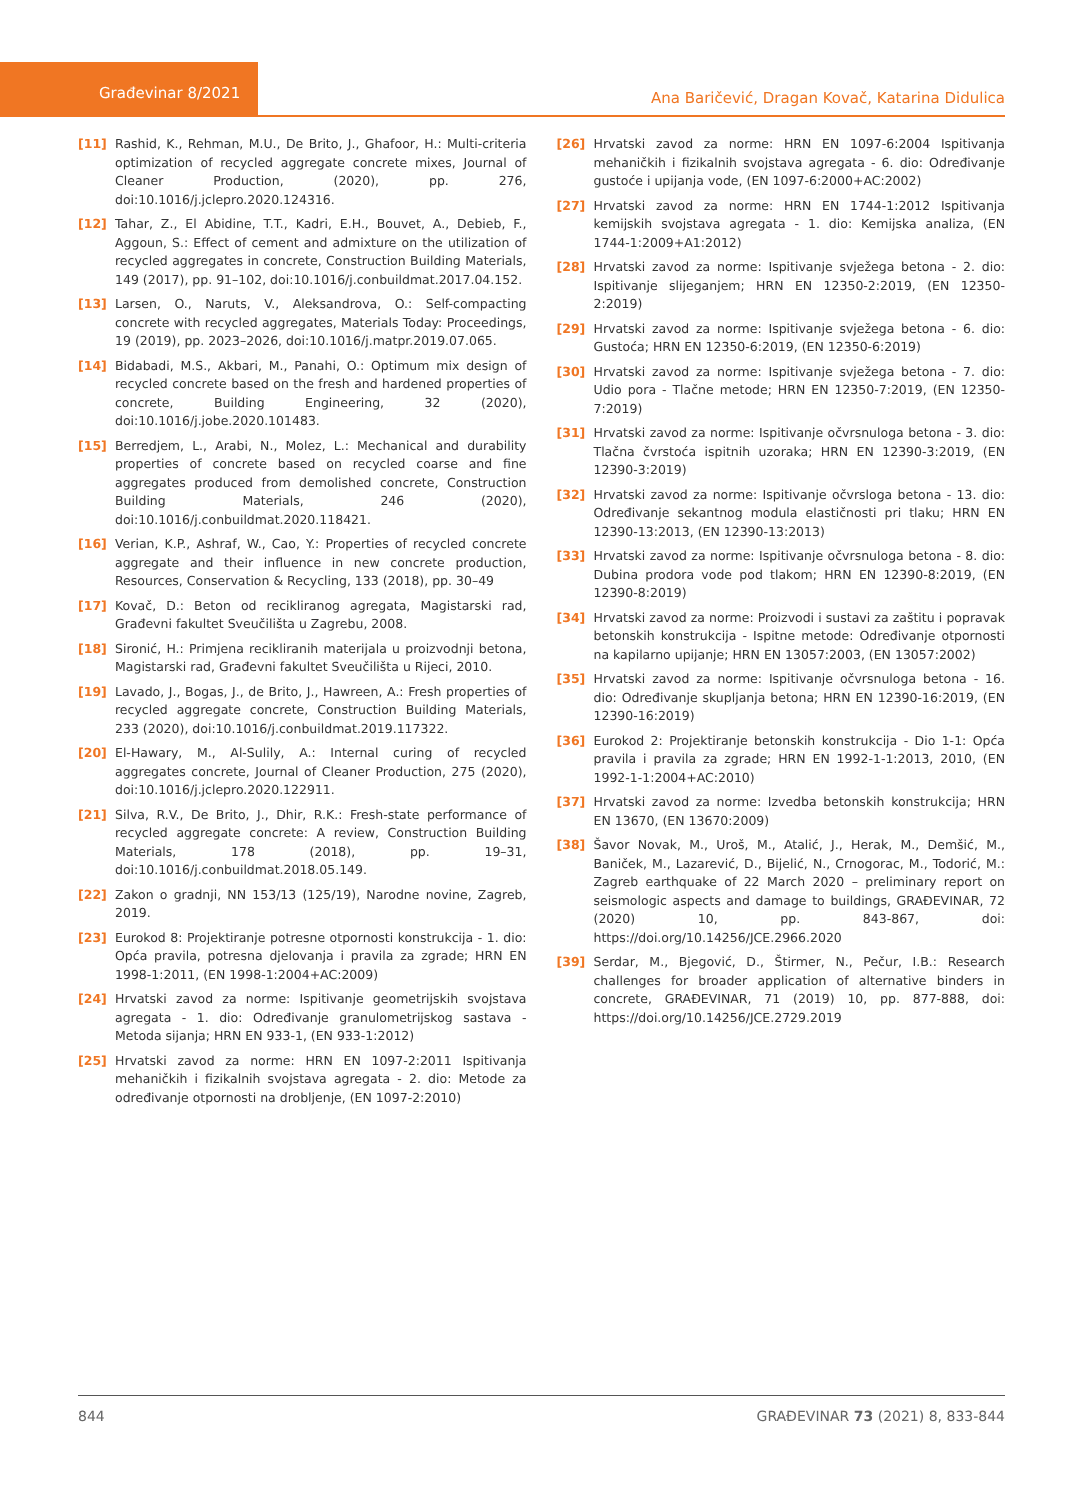Građevinar 8/2021
Ana Baričević, Dragan Kovač, Katarina Didulica
[11] Rashid, K., Rehman, M.U., De Brito, J., Ghafoor, H.: Multi-criteria optimization of recycled aggregate concrete mixes, Journal of Cleaner Production, (2020), pp. 276, doi:10.1016/j.jclepro.2020.124316.
[12] Tahar, Z., El Abidine, T.T., Kadri, E.H., Bouvet, A., Debieb, F., Aggoun, S.: Effect of cement and admixture on the utilization of recycled aggregates in concrete, Construction Building Materials, 149 (2017), pp. 91–102, doi:10.1016/j.conbuildmat.2017.04.152.
[13] Larsen, O., Naruts, V., Aleksandrova, O.: Self-compacting concrete with recycled aggregates, Materials Today: Proceedings, 19 (2019), pp. 2023–2026, doi:10.1016/j.matpr.2019.07.065.
[14] Bidabadi, M.S., Akbari, M., Panahi, O.: Optimum mix design of recycled concrete based on the fresh and hardened properties of concrete, Building Engineering, 32 (2020), doi:10.1016/j.jobe.2020.101483.
[15] Berredjem, L., Arabi, N., Molez, L.: Mechanical and durability properties of concrete based on recycled coarse and fine aggregates produced from demolished concrete, Construction Building Materials, 246 (2020), doi:10.1016/j.conbuildmat.2020.118421.
[16] Verian, K.P., Ashraf, W., Cao, Y.: Properties of recycled concrete aggregate and their influence in new concrete production, Resources, Conservation & Recycling, 133 (2018), pp. 30–49
[17] Kovač, D.: Beton od recikliranog agregata, Magistarski rad, Građevni fakultet Sveučilišta u Zagrebu, 2008.
[18] Sironić, H.: Primjena recikliranih materijala u proizvodnji betona, Magistarski rad, Građevni fakultet Sveučilišta u Rijeci, 2010.
[19] Lavado, J., Bogas, J., de Brito, J., Hawreen, A.: Fresh properties of recycled aggregate concrete, Construction Building Materials, 233 (2020), doi:10.1016/j.conbuildmat.2019.117322.
[20] El-Hawary, M., Al-Sulily, A.: Internal curing of recycled aggregates concrete, Journal of Cleaner Production, 275 (2020), doi:10.1016/j.jclepro.2020.122911.
[21] Silva, R.V., De Brito, J., Dhir, R.K.: Fresh-state performance of recycled aggregate concrete: A review, Construction Building Materials, 178 (2018), pp. 19–31, doi:10.1016/j.conbuildmat.2018.05.149.
[22] Zakon o gradnji, NN 153/13 (125/19), Narodne novine, Zagreb, 2019.
[23] Eurokod 8: Projektiranje potresne otpornosti konstrukcija - 1. dio: Opća pravila, potresna djelovanja i pravila za zgrade; HRN EN 1998-1:2011, (EN 1998-1:2004+AC:2009)
[24] Hrvatski zavod za norme: Ispitivanje geometrijskih svojstava agregata - 1. dio: Određivanje granulometrijskog sastava - Metoda sijanja; HRN EN 933-1, (EN 933-1:2012)
[25] Hrvatski zavod za norme: HRN EN 1097-2:2011 Ispitivanja mehaničkih i fizikalnih svojstava agregata - 2. dio: Metode za određivanje otpornosti na drobljenje, (EN 1097-2:2010)
[26] Hrvatski zavod za norme: HRN EN 1097-6:2004 Ispitivanja mehaničkih i fizikalnih svojstava agregata - 6. dio: Određivanje gustoće i upijanja vode, (EN 1097-6:2000+AC:2002)
[27] Hrvatski zavod za norme: HRN EN 1744-1:2012 Ispitivanja kemijskih svojstava agregata - 1. dio: Kemijska analiza, (EN 1744-1:2009+A1:2012)
[28] Hrvatski zavod za norme: Ispitivanje svježega betona - 2. dio: Ispitivanje slijeganjem; HRN EN 12350-2:2019, (EN 12350-2:2019)
[29] Hrvatski zavod za norme: Ispitivanje svježega betona - 6. dio: Gustoća; HRN EN 12350-6:2019, (EN 12350-6:2019)
[30] Hrvatski zavod za norme: Ispitivanje svježega betona - 7. dio: Udio pora - Tlačne metode; HRN EN 12350-7:2019, (EN 12350-7:2019)
[31] Hrvatski zavod za norme: Ispitivanje očvrsnuloga betona - 3. dio: Tlačna čvrstoća ispitnih uzoraka; HRN EN 12390-3:2019, (EN 12390-3:2019)
[32] Hrvatski zavod za norme: Ispitivanje očvrsloga betona - 13. dio: Određivanje sekantnog modula elastičnosti pri tlaku; HRN EN 12390-13:2013, (EN 12390-13:2013)
[33] Hrvatski zavod za norme: Ispitivanje očvrsnuloga betona - 8. dio: Dubina prodora vode pod tlakom; HRN EN 12390-8:2019, (EN 12390-8:2019)
[34] Hrvatski zavod za norme: Proizvodi i sustavi za zaštitu i popravak betonskih konstrukcija - Ispitne metode: Određivanje otpornosti na kapilarno upijanje; HRN EN 13057:2003, (EN 13057:2002)
[35] Hrvatski zavod za norme: Ispitivanje očvrsnuloga betona - 16. dio: Određivanje skupljanja betona; HRN EN 12390-16:2019, (EN 12390-16:2019)
[36] Eurokod 2: Projektiranje betonskih konstrukcija - Dio 1-1: Opća pravila i pravila za zgrade; HRN EN 1992-1-1:2013, 2010, (EN 1992-1-1:2004+AC:2010)
[37] Hrvatski zavod za norme: Izvedba betonskih konstrukcija; HRN EN 13670, (EN 13670:2009)
[38] Šavor Novak, M., Uroš, M., Atalić, J., Herak, M., Demšić, M., Baniček, M., Lazarević, D., Bijelić, N., Crnogorac, M., Todorić, M.: Zagreb earthquake of 22 March 2020 – preliminary report on seismologic aspects and damage to buildings, GRAĐEVINAR, 72 (2020) 10, pp. 843-867, doi: https://doi.org/10.14256/JCE.2966.2020
[39] Serdar, M., Bjegović, D., Štirmer, N., Pečur, I.B.: Research challenges for broader application of alternative binders in concrete, GRAĐEVINAR, 71 (2019) 10, pp. 877-888, doi: https://doi.org/10.14256/JCE.2729.2019
844 GRAĐEVINAR 73 (2021) 8, 833-844